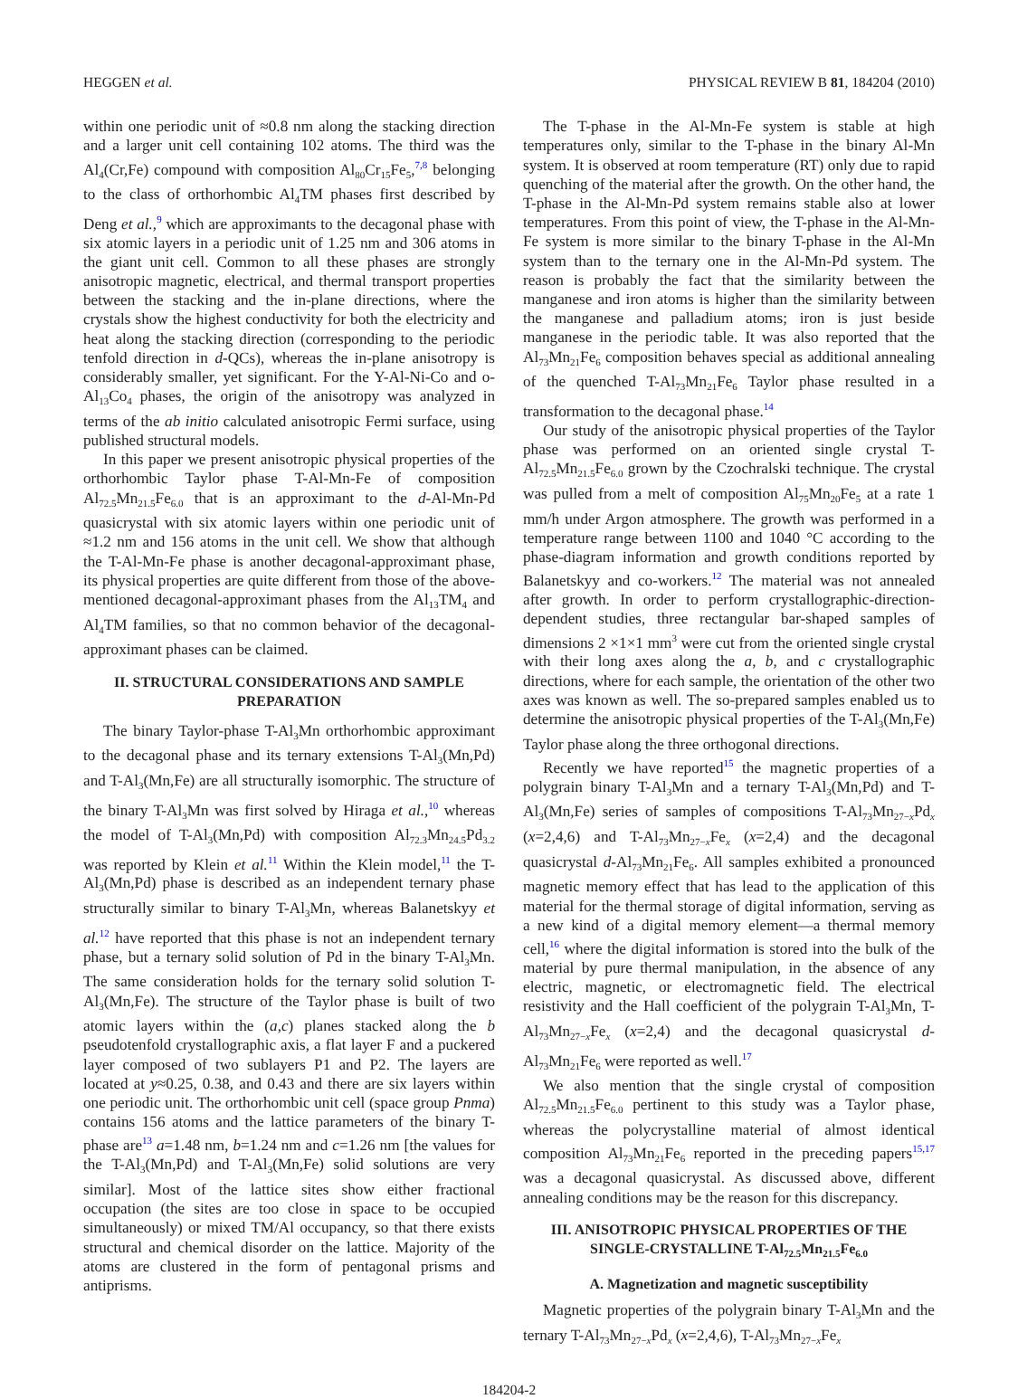HEGGEN et al. PHYSICAL REVIEW B 81, 184204 (2010)
within one periodic unit of ≈0.8 nm along the stacking direction and a larger unit cell containing 102 atoms. The third was the Al<sub>4</sub>(Cr,Fe) compound with composition Al<sub>80</sub>Cr<sub>15</sub>Fe<sub>5</sub>,<sup>7,8</sup> belonging to the class of orthorhombic Al<sub>4</sub>TM phases first described by Deng et al.,<sup>9</sup> which are approximants to the decagonal phase with six atomic layers in a periodic unit of 1.25 nm and 306 atoms in the giant unit cell. Common to all these phases are strongly anisotropic magnetic, electrical, and thermal transport properties between the stacking and the in-plane directions, where the crystals show the highest conductivity for both the electricity and heat along the stacking direction (corresponding to the periodic tenfold direction in d-QCs), whereas the in-plane anisotropy is considerably smaller, yet significant. For the Y-Al-Ni-Co and o-Al<sub>13</sub>Co<sub>4</sub> phases, the origin of the anisotropy was analyzed in terms of the ab initio calculated anisotropic Fermi surface, using published structural models.
In this paper we present anisotropic physical properties of the orthorhombic Taylor phase T-Al-Mn-Fe of composition Al<sub>72.5</sub>Mn<sub>21.5</sub>Fe<sub>6.0</sub> that is an approximant to the d-Al-Mn-Pd quasicrystal with six atomic layers within one periodic unit of ≈1.2 nm and 156 atoms in the unit cell. We show that although the T-Al-Mn-Fe phase is another decagonal-approximant phase, its physical properties are quite different from those of the above-mentioned decagonal-approximant phases from the Al<sub>13</sub>TM<sub>4</sub> and Al<sub>4</sub>TM families, so that no common behavior of the decagonal-approximant phases can be claimed.
II. STRUCTURAL CONSIDERATIONS AND SAMPLE PREPARATION
The binary Taylor-phase T-Al<sub>3</sub>Mn orthorhombic approximant to the decagonal phase and its ternary extensions T-Al<sub>3</sub>(Mn,Pd) and T-Al<sub>3</sub>(Mn,Fe) are all structurally isomorphic. The structure of the binary T-Al<sub>3</sub>Mn was first solved by Hiraga et al.,<sup>10</sup> whereas the model of T-Al<sub>3</sub>(Mn,Pd) with composition Al<sub>72.3</sub>Mn<sub>24.5</sub>Pd<sub>3.2</sub> was reported by Klein et al.<sup>11</sup> Within the Klein model,<sup>11</sup> the T-Al<sub>3</sub>(Mn,Pd) phase is described as an independent ternary phase structurally similar to binary T-Al<sub>3</sub>Mn, whereas Balanetskyy et al.<sup>12</sup> have reported that this phase is not an independent ternary phase, but a ternary solid solution of Pd in the binary T-Al<sub>3</sub>Mn. The same consideration holds for the ternary solid solution T-Al<sub>3</sub>(Mn,Fe). The structure of the Taylor phase is built of two atomic layers within the (a,c) planes stacked along the b pseudotenfold crystallographic axis, a flat layer F and a puckered layer composed of two sublayers P1 and P2. The layers are located at y≈0.25, 0.38, and 0.43 and there are six layers within one periodic unit. The orthorhombic unit cell (space group Pnma) contains 156 atoms and the lattice parameters of the binary T-phase are<sup>13</sup> a=1.48 nm, b=1.24 nm and c=1.26 nm [the values for the T-Al<sub>3</sub>(Mn,Pd) and T-Al<sub>3</sub>(Mn,Fe) solid solutions are very similar]. Most of the lattice sites show either fractional occupation (the sites are too close in space to be occupied simultaneously) or mixed TM/Al occupancy, so that there exists structural and chemical disorder on the lattice. Majority of the atoms are clustered in the form of pentagonal prisms and antiprisms.
The T-phase in the Al-Mn-Fe system is stable at high temperatures only, similar to the T-phase in the binary Al-Mn system. It is observed at room temperature (RT) only due to rapid quenching of the material after the growth. On the other hand, the T-phase in the Al-Mn-Pd system remains stable also at lower temperatures. From this point of view, the T-phase in the Al-Mn-Fe system is more similar to the binary T-phase in the Al-Mn system than to the ternary one in the Al-Mn-Pd system. The reason is probably the fact that the similarity between the manganese and iron atoms is higher than the similarity between the manganese and palladium atoms; iron is just beside manganese in the periodic table. It was also reported that the Al<sub>73</sub>Mn<sub>21</sub>Fe<sub>6</sub> composition behaves special as additional annealing of the quenched T-Al<sub>73</sub>Mn<sub>21</sub>Fe<sub>6</sub> Taylor phase resulted in a transformation to the decagonal phase.<sup>14</sup>
Our study of the anisotropic physical properties of the Taylor phase was performed on an oriented single crystal T-Al<sub>72.5</sub>Mn<sub>21.5</sub>Fe<sub>6.0</sub> grown by the Czochralski technique. The crystal was pulled from a melt of composition Al<sub>75</sub>Mn<sub>20</sub>Fe<sub>5</sub> at a rate 1 mm/h under Argon atmosphere. The growth was performed in a temperature range between 1100 and 1040 °C according to the phase-diagram information and growth conditions reported by Balanetskyy and co-workers.<sup>12</sup> The material was not annealed after growth. In order to perform crystallographic-direction-dependent studies, three rectangular bar-shaped samples of dimensions 2 ×1×1 mm<sup>3</sup> were cut from the oriented single crystal with their long axes along the a, b, and c crystallographic directions, where for each sample, the orientation of the other two axes was known as well. The so-prepared samples enabled us to determine the anisotropic physical properties of the T-Al<sub>3</sub>(Mn,Fe) Taylor phase along the three orthogonal directions.
Recently we have reported<sup>15</sup> the magnetic properties of a polygrain binary T-Al<sub>3</sub>Mn and a ternary T-Al<sub>3</sub>(Mn,Pd) and T-Al<sub>3</sub>(Mn,Fe) series of samples of compositions T-Al<sub>73</sub>Mn<sub>27−x</sub>Pd<sub>x</sub> (x=2,4,6) and T-Al<sub>73</sub>Mn<sub>27−x</sub>Fe<sub>x</sub> (x=2,4) and the decagonal quasicrystal d-Al<sub>73</sub>Mn<sub>21</sub>Fe<sub>6</sub>. All samples exhibited a pronounced magnetic memory effect that has lead to the application of this material for the thermal storage of digital information, serving as a new kind of a digital memory element—a thermal memory cell,<sup>16</sup> where the digital information is stored into the bulk of the material by pure thermal manipulation, in the absence of any electric, magnetic, or electromagnetic field. The electrical resistivity and the Hall coefficient of the polygrain T-Al<sub>3</sub>Mn, T-Al<sub>73</sub>Mn<sub>27−x</sub>Fe<sub>x</sub> (x=2,4) and the decagonal quasicrystal d-Al<sub>73</sub>Mn<sub>21</sub>Fe<sub>6</sub> were reported as well.<sup>17</sup>
We also mention that the single crystal of composition Al<sub>72.5</sub>Mn<sub>21.5</sub>Fe<sub>6.0</sub> pertinent to this study was a Taylor phase, whereas the polycrystalline material of almost identical composition Al<sub>73</sub>Mn<sub>21</sub>Fe<sub>6</sub> reported in the preceding papers<sup>15,17</sup> was a decagonal quasicrystal. As discussed above, different annealing conditions may be the reason for this discrepancy.
III. ANISOTROPIC PHYSICAL PROPERTIES OF THE SINGLE-CRYSTALLINE T-Al<sub>72.5</sub>Mn<sub>21.5</sub>Fe<sub>6.0</sub>
A. Magnetization and magnetic susceptibility
Magnetic properties of the polygrain binary T-Al<sub>3</sub>Mn and the ternary T-Al<sub>73</sub>Mn<sub>27−x</sub>Pd<sub>x</sub> (x=2,4,6), T-Al<sub>73</sub>Mn<sub>27−x</sub>Fe<sub>x</sub>
184204-2